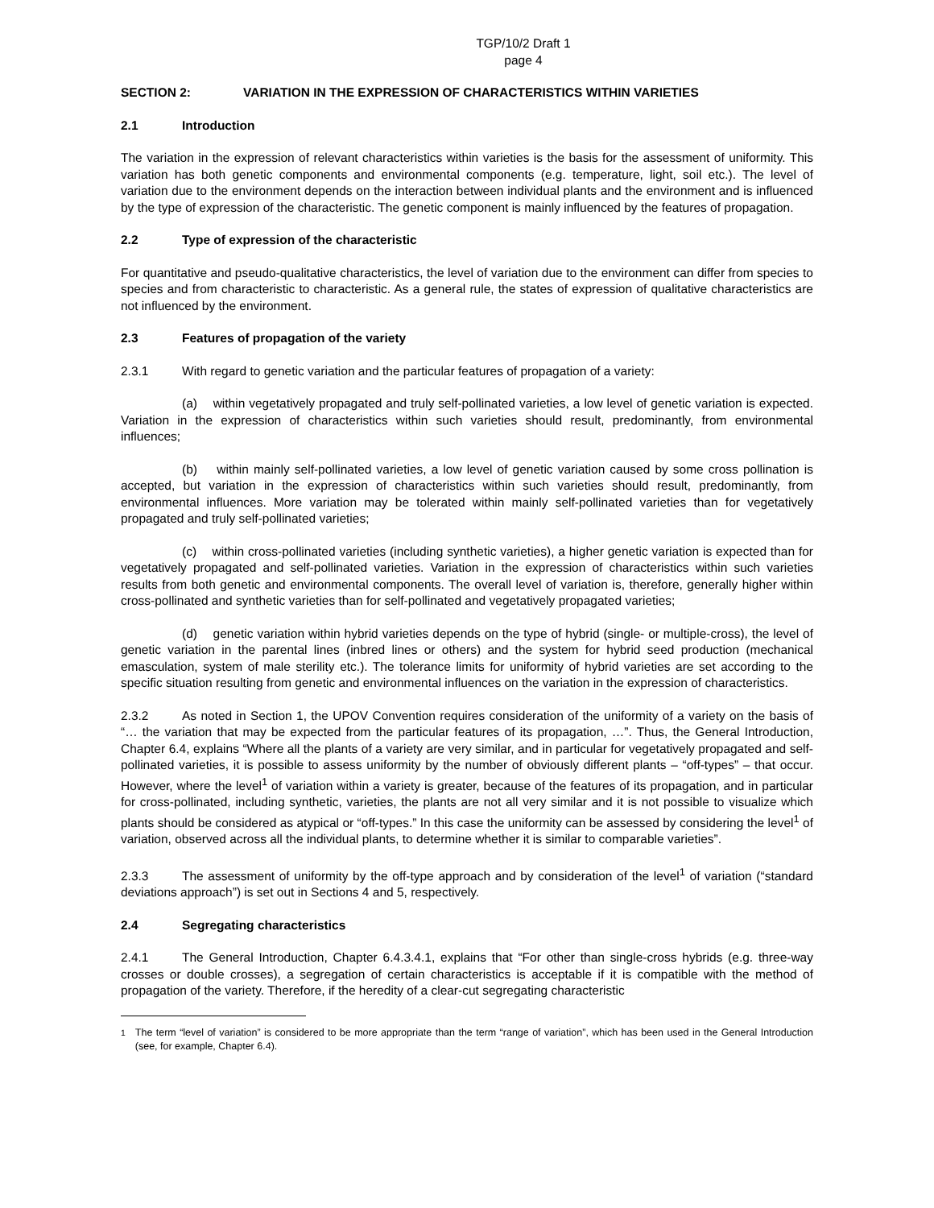TGP/10/2 Draft 1
page 4
SECTION 2: VARIATION IN THE EXPRESSION OF CHARACTERISTICS WITHIN VARIETIES
2.1 Introduction
The variation in the expression of relevant characteristics within varieties is the basis for the assessment of uniformity. This variation has both genetic components and environmental components (e.g. temperature, light, soil etc.). The level of variation due to the environment depends on the interaction between individual plants and the environment and is influenced by the type of expression of the characteristic. The genetic component is mainly influenced by the features of propagation.
2.2 Type of expression of the characteristic
For quantitative and pseudo-qualitative characteristics, the level of variation due to the environment can differ from species to species and from characteristic to characteristic. As a general rule, the states of expression of qualitative characteristics are not influenced by the environment.
2.3 Features of propagation of the variety
2.3.1 With regard to genetic variation and the particular features of propagation of a variety:
(a) within vegetatively propagated and truly self-pollinated varieties, a low level of genetic variation is expected. Variation in the expression of characteristics within such varieties should result, predominantly, from environmental influences;
(b) within mainly self-pollinated varieties, a low level of genetic variation caused by some cross pollination is accepted, but variation in the expression of characteristics within such varieties should result, predominantly, from environmental influences. More variation may be tolerated within mainly self-pollinated varieties than for vegetatively propagated and truly self-pollinated varieties;
(c) within cross-pollinated varieties (including synthetic varieties), a higher genetic variation is expected than for vegetatively propagated and self-pollinated varieties. Variation in the expression of characteristics within such varieties results from both genetic and environmental components. The overall level of variation is, therefore, generally higher within cross-pollinated and synthetic varieties than for self-pollinated and vegetatively propagated varieties;
(d) genetic variation within hybrid varieties depends on the type of hybrid (single- or multiple-cross), the level of genetic variation in the parental lines (inbred lines or others) and the system for hybrid seed production (mechanical emasculation, system of male sterility etc.). The tolerance limits for uniformity of hybrid varieties are set according to the specific situation resulting from genetic and environmental influences on the variation in the expression of characteristics.
2.3.2 As noted in Section 1, the UPOV Convention requires consideration of the uniformity of a variety on the basis of “… the variation that may be expected from the particular features of its propagation, …”. Thus, the General Introduction, Chapter 6.4, explains “Where all the plants of a variety are very similar, and in particular for vegetatively propagated and self-pollinated varieties, it is possible to assess uniformity by the number of obviously different plants – “off-types” – that occur. However, where the level<sup>1</sup> of variation within a variety is greater, because of the features of its propagation, and in particular for cross-pollinated, including synthetic, varieties, the plants are not all very similar and it is not possible to visualize which plants should be considered as atypical or “off-types.” In this case the uniformity can be assessed by considering the level<sup>1</sup> of variation, observed across all the individual plants, to determine whether it is similar to comparable varieties”.
2.3.3 The assessment of uniformity by the off-type approach and by consideration of the level<sup>1</sup> of variation (“standard deviations approach”) is set out in Sections 4 and 5, respectively.
2.4 Segregating characteristics
2.4.1 The General Introduction, Chapter 6.4.3.4.1, explains that “For other than single-cross hybrids (e.g. three-way crosses or double crosses), a segregation of certain characteristics is acceptable if it is compatible with the method of propagation of the variety. Therefore, if the heredity of a clear-cut segregating characteristic
<sup>1</sup> The term “level of variation” is considered to be more appropriate than the term “range of variation”, which has been used in the General Introduction (see, for example, Chapter 6.4).